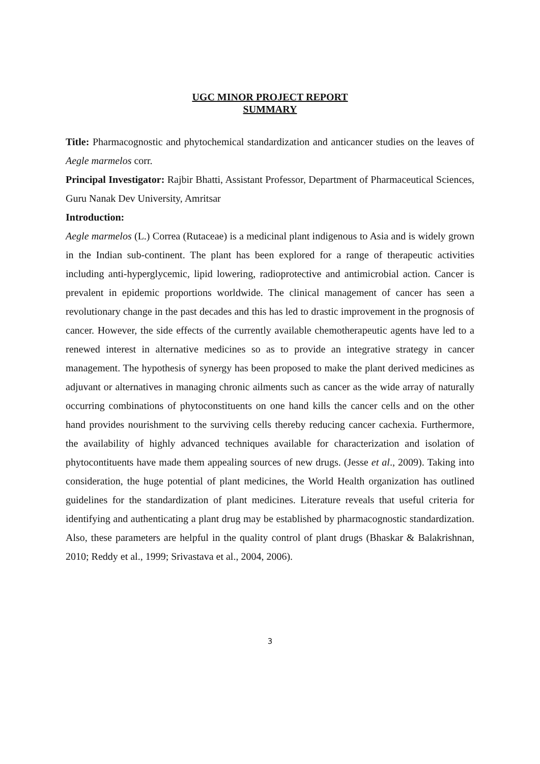UGC MINOR PROJECT REPORT
SUMMARY
Title: Pharmacognostic and phytochemical standardization and anticancer studies on the leaves of Aegle marmelos corr.
Principal Investigator: Rajbir Bhatti, Assistant Professor, Department of Pharmaceutical Sciences, Guru Nanak Dev University, Amritsar
Introduction:
Aegle marmelos (L.) Correa (Rutaceae) is a medicinal plant indigenous to Asia and is widely grown in the Indian sub-continent. The plant has been explored for a range of therapeutic activities including anti-hyperglycemic, lipid lowering, radioprotective and antimicrobial action. Cancer is prevalent in epidemic proportions worldwide. The clinical management of cancer has seen a revolutionary change in the past decades and this has led to drastic improvement in the prognosis of cancer. However, the side effects of the currently available chemotherapeutic agents have led to a renewed interest in alternative medicines so as to provide an integrative strategy in cancer management. The hypothesis of synergy has been proposed to make the plant derived medicines as adjuvant or alternatives in managing chronic ailments such as cancer as the wide array of naturally occurring combinations of phytoconstituents on one hand kills the cancer cells and on the other hand provides nourishment to the surviving cells thereby reducing cancer cachexia. Furthermore, the availability of highly advanced techniques available for characterization and isolation of phytocontituents have made them appealing sources of new drugs. (Jesse et al., 2009). Taking into consideration, the huge potential of plant medicines, the World Health organization has outlined guidelines for the standardization of plant medicines. Literature reveals that useful criteria for identifying and authenticating a plant drug may be established by pharmacognostic standardization. Also, these parameters are helpful in the quality control of plant drugs (Bhaskar & Balakrishnan, 2010; Reddy et al., 1999; Srivastava et al., 2004, 2006).
3